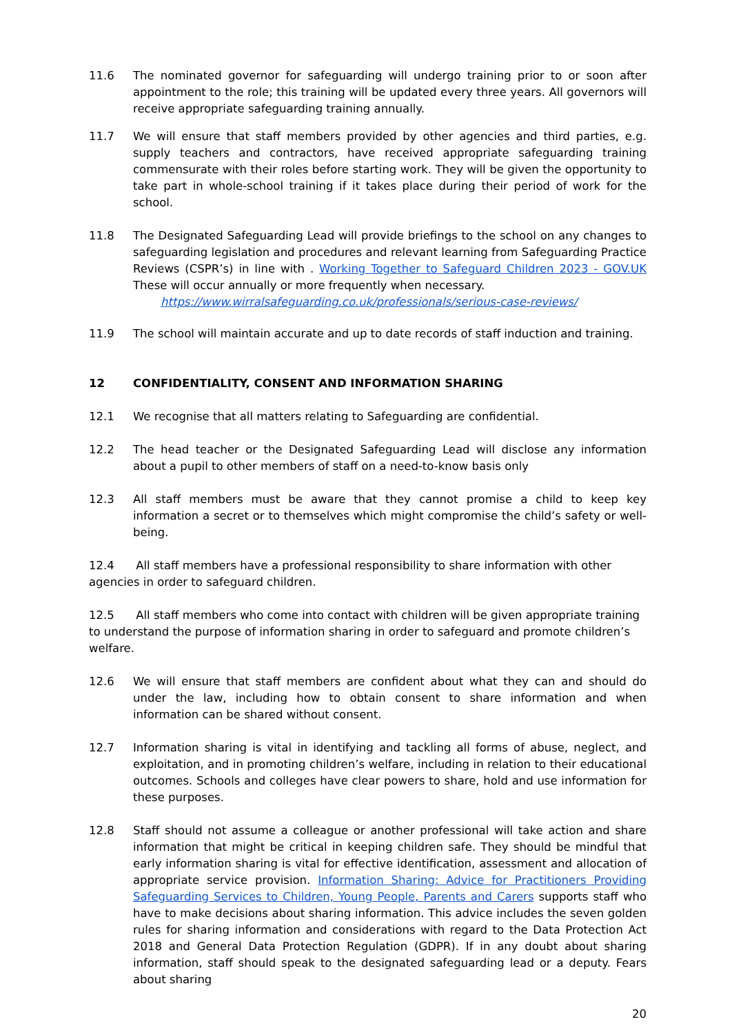11.6 The nominated governor for safeguarding will undergo training prior to or soon after appointment to the role; this training will be updated every three years. All governors will receive appropriate safeguarding training annually.
11.7 We will ensure that staff members provided by other agencies and third parties, e.g. supply teachers and contractors, have received appropriate safeguarding training commensurate with their roles before starting work. They will be given the opportunity to take part in whole-school training if it takes place during their period of work for the school.
11.8 The Designated Safeguarding Lead will provide briefings to the school on any changes to safeguarding legislation and procedures and relevant learning from Safeguarding Practice Reviews (CSPR’s) in line with . Working Together to Safeguard Children 2023 - GOV.UK These will occur annually or more frequently when necessary.
https://www.wirralsafeguarding.co.uk/professionals/serious-case-reviews/
11.9 The school will maintain accurate and up to date records of staff induction and training.
12 CONFIDENTIALITY, CONSENT AND INFORMATION SHARING
12.1 We recognise that all matters relating to Safeguarding are confidential.
12.2 The head teacher or the Designated Safeguarding Lead will disclose any information about a pupil to other members of staff on a need-to-know basis only
12.3 All staff members must be aware that they cannot promise a child to keep key information a secret or to themselves which might compromise the child’s safety or well-being.
12.4 All staff members have a professional responsibility to share information with other agencies in order to safeguard children.
12.5 All staff members who come into contact with children will be given appropriate training to understand the purpose of information sharing in order to safeguard and promote children’s welfare.
12.6 We will ensure that staff members are confident about what they can and should do under the law, including how to obtain consent to share information and when information can be shared without consent.
12.7 Information sharing is vital in identifying and tackling all forms of abuse, neglect, and exploitation, and in promoting children’s welfare, including in relation to their educational outcomes. Schools and colleges have clear powers to share, hold and use information for these purposes.
12.8 Staff should not assume a colleague or another professional will take action and share information that might be critical in keeping children safe. They should be mindful that early information sharing is vital for effective identification, assessment and allocation of appropriate service provision. Information Sharing: Advice for Practitioners Providing Safeguarding Services to Children, Young People, Parents and Carers supports staff who have to make decisions about sharing information. This advice includes the seven golden rules for sharing information and considerations with regard to the Data Protection Act 2018 and General Data Protection Regulation (GDPR). If in any doubt about sharing information, staff should speak to the designated safeguarding lead or a deputy. Fears about sharing
20